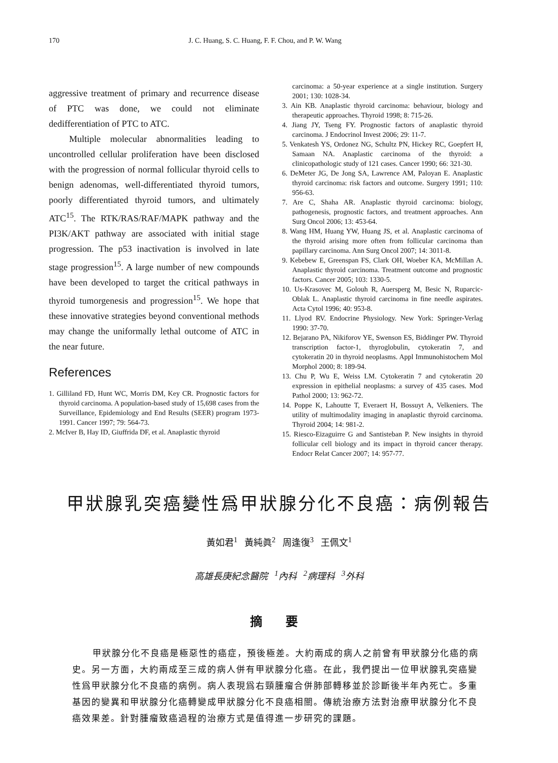170 J. C. Huang, S. C. Huang, F. F. Chou, and P. W. Wang
aggressive treatment of primary and recurrence disease of PTC was done, we could not eliminate dedifferentiation of PTC to ATC.
Multiple molecular abnormalities leading to uncontrolled cellular proliferation have been disclosed with the progression of normal follicular thyroid cells to benign adenomas, well-differentiated thyroid tumors, poorly differentiated thyroid tumors, and ultimately ATC<sup>15</sup>. The RTK/RAS/RAF/MAPK pathway and the PI3K/AKT pathway are associated with initial stage progression. The p53 inactivation is involved in late stage progression<sup>15</sup>. A large number of new compounds have been developed to target the critical pathways in thyroid tumorgenesis and progression<sup>15</sup>. We hope that these innovative strategies beyond conventional methods may change the uniformally lethal outcome of ATC in the near future.
References
1. Gilliland FD, Hunt WC, Morris DM, Key CR. Prognostic factors for thyroid carcinoma. A population-based study of 15,698 cases from the Surveillance, Epidemiology and End Results (SEER) program 1973-1991. Cancer 1997; 79: 564-73.
2. McIver B, Hay ID, Giuffrida DF, et al. Anaplastic thyroid
carcinoma: a 50-year experience at a single institution. Surgery 2001; 130: 1028-34.
3. Ain KB. Anaplastic thyroid carcinoma: behaviour, biology and therapeutic approaches. Thyroid 1998; 8: 715-26.
4. Jiang JY, Tseng FY. Prognostic factors of anaplastic thyroid carcinoma. J Endocrinol Invest 2006; 29: 11-7.
5. Venkatesh YS, Ordonez NG, Schultz PN, Hickey RC, Goepfert H, Samaan NA. Anaplastic carcinoma of the thyroid: a clinicopathologic study of 121 cases. Cancer 1990; 66: 321-30.
6. DeMeter JG, De Jong SA, Lawrence AM, Paloyan E. Anaplastic thyroid carcinoma: risk factors and outcome. Surgery 1991; 110: 956-63.
7. Are C, Shaha AR. Anaplastic thyroid carcinoma: biology, pathogenesis, prognostic factors, and treatment approaches. Ann Surg Oncol 2006; 13: 453-64.
8. Wang HM, Huang YW, Huang JS, et al. Anaplastic carcinoma of the thyroid arising more often from follicular carcinoma than papillary carcinoma. Ann Surg Oncol 2007; 14: 3011-8.
9. Kebebew E, Greenspan FS, Clark OH, Woeber KA, McMillan A. Anaplastic thyroid carcinoma. Treatment outcome and prognostic factors. Cancer 2005; 103: 1330-5.
10. Us-Krasovec M, Golouh R, Auersperg M, Besic N, Ruparcic-Oblak L. Anaplastic thyroid carcinoma in fine needle aspirates. Acta Cytol 1996; 40: 953-8.
11. Llyod RV. Endocrine Physiology. New York: Springer-Verlag 1990: 37-70.
12. Bejarano PA, Nikiforov YE, Swenson ES, Biddinger PW. Thyroid transcription factor-1, thyroglobulin, cytokeratin 7, and cytokeratin 20 in thyroid neoplasms. Appl Immunohistochem Mol Morphol 2000; 8: 189-94.
13. Chu P, Wu E, Weiss LM. Cytokeratin 7 and cytokeratin 20 expression in epithelial neoplasms: a survey of 435 cases. Mod Pathol 2000; 13: 962-72.
14. Poppe K, Lahoutte T, Everaert H, Bossuyt A, Velkeniers. The utility of multimodality imaging in anaplastic thyroid carcinoma. Thyroid 2004; 14: 981-2.
15. Riesco-Eizaguirre G and Santisteban P. New insights in thyroid follicular cell biology and its impact in thyroid cancer therapy. Endocr Relat Cancer 2007; 14: 957-77.
甲狀腺乳突癌變性爲甲狀腺分化不良癌：病例報告
黃如君<sup>1</sup> 黃純眞<sup>2</sup> 周逢復<sup>3</sup> 王佩文<sup>1</sup>
高雄長庚紀念醫院 <sup>1</sup>內科 <sup>2</sup>病理科 <sup>3</sup>外科
摘 要
甲狀腺分化不良癌是極惡性的癌症，預後極差。大約兩成的病人之前曾有甲狀腺分化癌的病史。另一方面，大約兩成至三成的病人併有甲狀腺分化癌。在此，我們提出一位甲狀腺乳突癌變性爲甲狀腺分化不良癌的病例。病人表現爲右頸腫瘤合併肺部轉移並於診斷後半年內死亡。多重基因的變異和甲狀腺分化癌轉變成甲狀腺分化不良癌相關。傳統治療方法對治療甲狀腺分化不良癌效果差。針對腫瘤致癌過程的治療方式是值得進一步研究的課題。